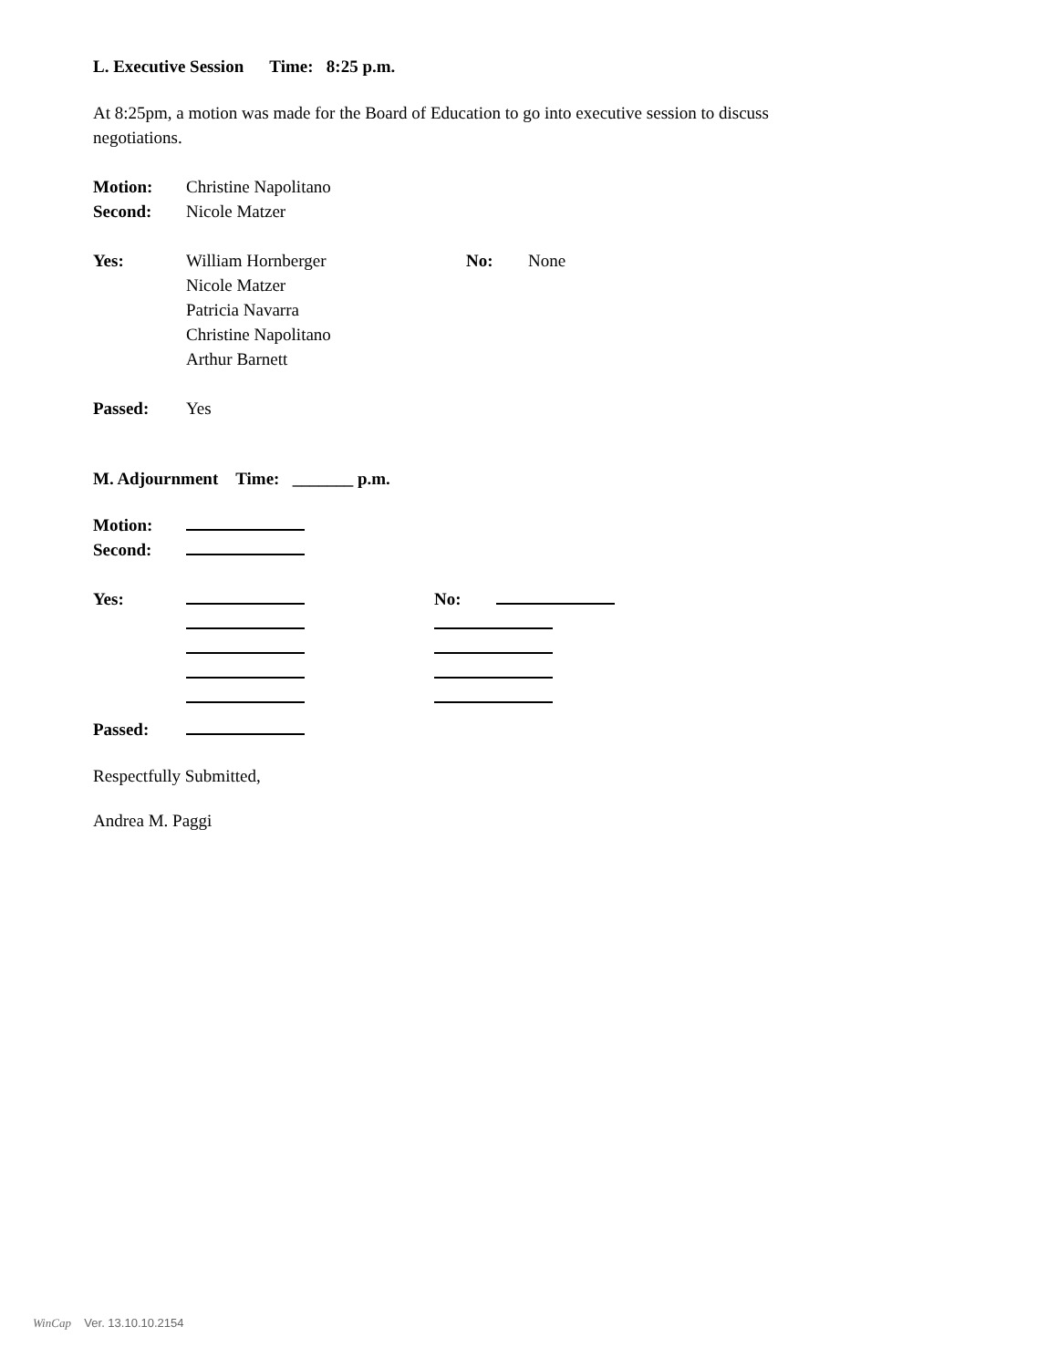L. Executive Session Time: 8:25 p.m.
At 8:25pm, a motion was made for the Board of Education to go into executive session to discuss
negotiations.
Motion: Christine Napolitano
Second: Nicole Matzer
Yes: William Hornberger
Nicole Matzer
Patricia Navarra
Christine Napolitano
Arthur Barnett
No: None
Passed: Yes
M. Adjournment Time: _______ p.m.
Motion:
Second:
Yes: No:
Passed:
Respectfully Submitted,
Andrea M. Paggi
WinCap Ver. 13.10.10.2154